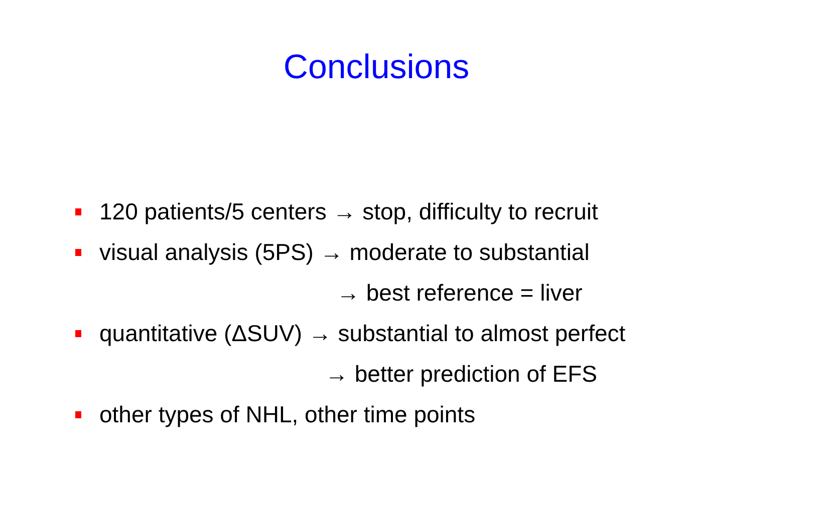Conclusions
120 patients/5 centers → stop, difficulty to recruit
visual analysis (5PS) → moderate to substantial
→ best reference = liver
quantitative (ΔSUV) → substantial to almost perfect
→ better prediction of EFS
other types of NHL, other time points